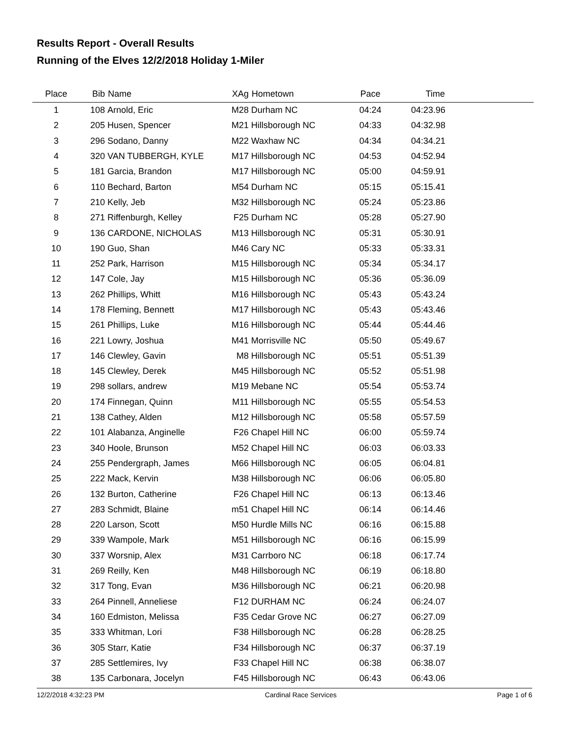Results Report - Overall Results
Running of the Elves 12/2/2018 Holiday 1-Miler
| Place | Bib | Name | XAg | Hometown | Pace | Time | |
| --- | --- | --- | --- | --- | --- | --- | --- |
| 1 | 108 | Arnold, Eric | M28 | Durham NC | 04:24 | 04:23.96 | |
| 2 | 205 | Husen, Spencer | M21 | Hillsborough NC | 04:33 | 04:32.98 | |
| 3 | 296 | Sodano, Danny | M22 | Waxhaw NC | 04:34 | 04:34.21 | |
| 4 | 320 | VAN TUBBERGH, KYLE | M17 | Hillsborough NC | 04:53 | 04:52.94 | |
| 5 | 181 | Garcia, Brandon | M17 | Hillsborough NC | 05:00 | 04:59.91 | |
| 6 | 110 | Bechard, Barton | M54 | Durham NC | 05:15 | 05:15.41 | |
| 7 | 210 | Kelly, Jeb | M32 | Hillsborough NC | 05:24 | 05:23.86 | |
| 8 | 271 | Riffenburgh, Kelley | F25 | Durham NC | 05:28 | 05:27.90 | |
| 9 | 136 | CARDONE, NICHOLAS | M13 | Hillsborough NC | 05:31 | 05:30.91 | |
| 10 | 190 | Guo, Shan | M46 | Cary NC | 05:33 | 05:33.31 | |
| 11 | 252 | Park, Harrison | M15 | Hillsborough NC | 05:34 | 05:34.17 | |
| 12 | 147 | Cole, Jay | M15 | Hillsborough NC | 05:36 | 05:36.09 | |
| 13 | 262 | Phillips, Whitt | M16 | Hillsborough NC | 05:43 | 05:43.24 | |
| 14 | 178 | Fleming, Bennett | M17 | Hillsborough NC | 05:43 | 05:43.46 | |
| 15 | 261 | Phillips, Luke | M16 | Hillsborough NC | 05:44 | 05:44.46 | |
| 16 | 221 | Lowry, Joshua | M41 | Morrisville NC | 05:50 | 05:49.67 | |
| 17 | 146 | Clewley, Gavin | M8 | Hillsborough NC | 05:51 | 05:51.39 | |
| 18 | 145 | Clewley, Derek | M45 | Hillsborough NC | 05:52 | 05:51.98 | |
| 19 | 298 | sollars, andrew | M19 | Mebane NC | 05:54 | 05:53.74 | |
| 20 | 174 | Finnegan, Quinn | M11 | Hillsborough NC | 05:55 | 05:54.53 | |
| 21 | 138 | Cathey, Alden | M12 | Hillsborough NC | 05:58 | 05:57.59 | |
| 22 | 101 | Alabanza, Anginelle | F26 | Chapel Hill NC | 06:00 | 05:59.74 | |
| 23 | 340 | Hoole, Brunson | M52 | Chapel Hill NC | 06:03 | 06:03.33 | |
| 24 | 255 | Pendergraph, James | M66 | Hillsborough NC | 06:05 | 06:04.81 | |
| 25 | 222 | Mack, Kervin | M38 | Hillsborough NC | 06:06 | 06:05.80 | |
| 26 | 132 | Burton, Catherine | F26 | Chapel Hill NC | 06:13 | 06:13.46 | |
| 27 | 283 | Schmidt, Blaine | m51 | Chapel Hill NC | 06:14 | 06:14.46 | |
| 28 | 220 | Larson, Scott | M50 | Hurdle Mills NC | 06:16 | 06:15.88 | |
| 29 | 339 | Wampole, Mark | M51 | Hillsborough NC | 06:16 | 06:15.99 | |
| 30 | 337 | Worsnip, Alex | M31 | Carrboro NC | 06:18 | 06:17.74 | |
| 31 | 269 | Reilly, Ken | M48 | Hillsborough NC | 06:19 | 06:18.80 | |
| 32 | 317 | Tong, Evan | M36 | Hillsborough NC | 06:21 | 06:20.98 | |
| 33 | 264 | Pinnell, Anneliese | F12 | DURHAM NC | 06:24 | 06:24.07 | |
| 34 | 160 | Edmiston, Melissa | F35 | Cedar Grove NC | 06:27 | 06:27.09 | |
| 35 | 333 | Whitman, Lori | F38 | Hillsborough NC | 06:28 | 06:28.25 | |
| 36 | 305 | Starr, Katie | F34 | Hillsborough NC | 06:37 | 06:37.19 | |
| 37 | 285 | Settlemires, Ivy | F33 | Chapel Hill NC | 06:38 | 06:38.07 | |
| 38 | 135 | Carbonara, Jocelyn | F45 | Hillsborough NC | 06:43 | 06:43.06 | |
12/2/2018 4:32:23 PM Cardinal Race Services Page 1 of 6